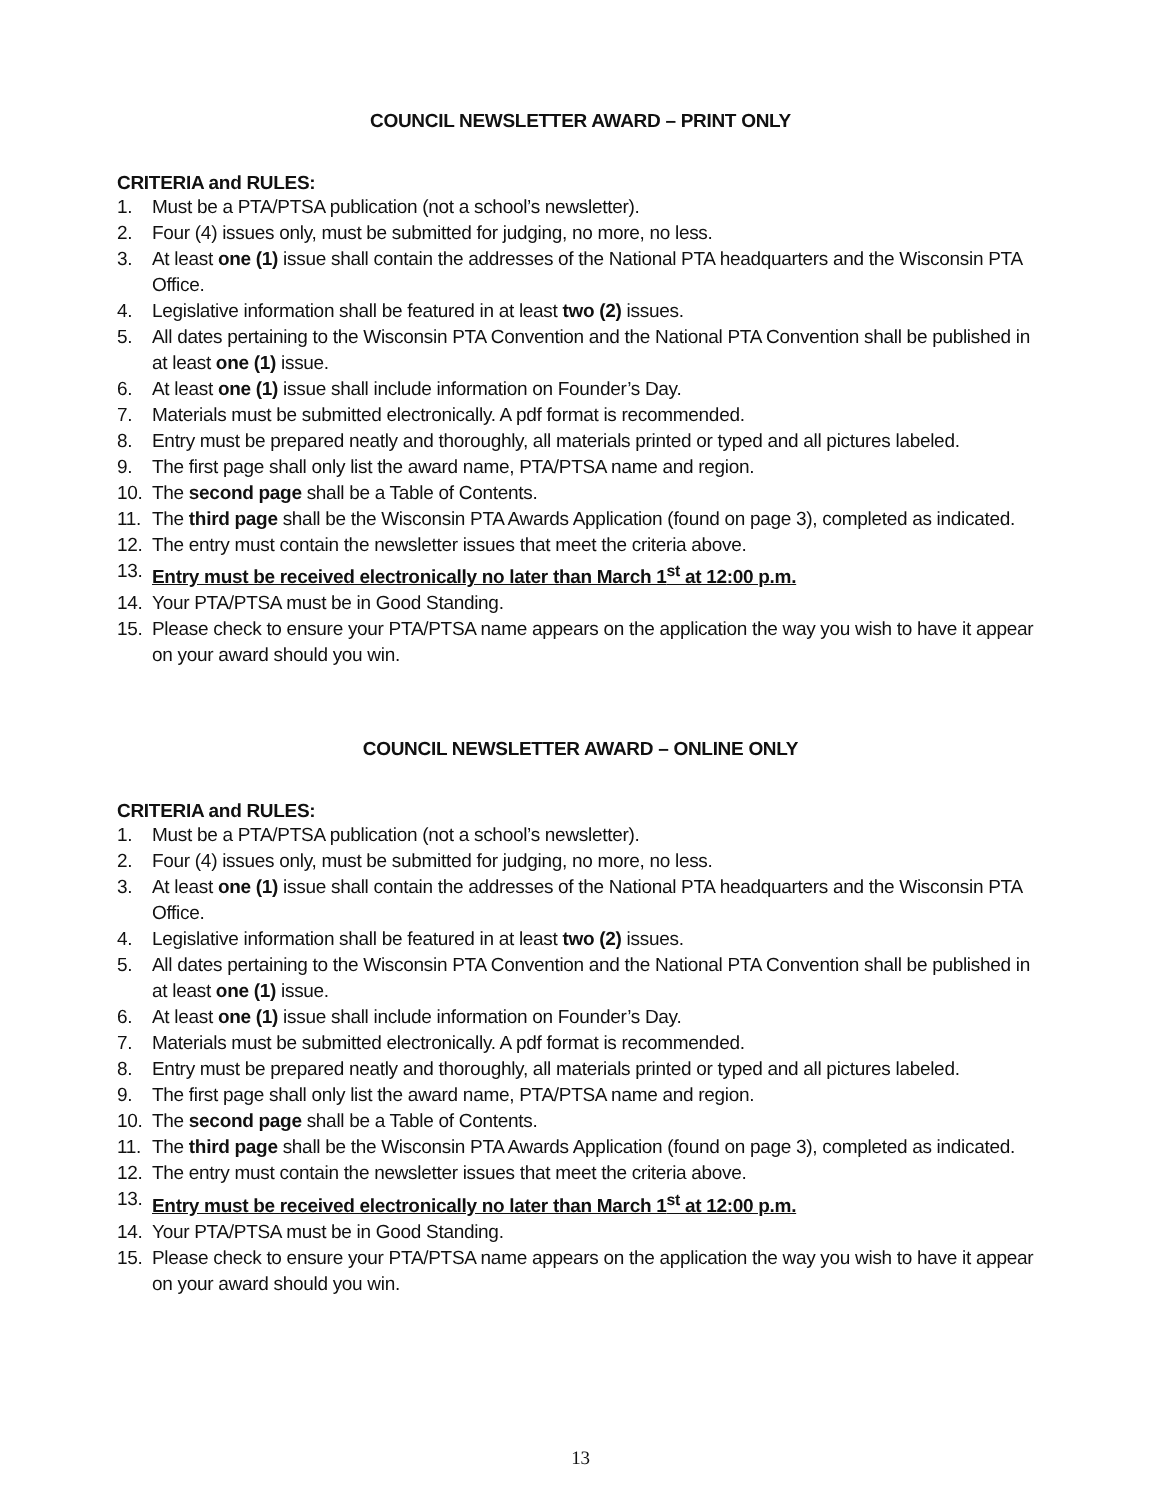COUNCIL NEWSLETTER AWARD – PRINT ONLY
CRITERIA and RULES:
1. Must be a PTA/PTSA publication (not a school’s newsletter).
2. Four (4) issues only, must be submitted for judging, no more, no less.
3. At least one (1) issue shall contain the addresses of the National PTA headquarters and the Wisconsin PTA Office.
4. Legislative information shall be featured in at least two (2) issues.
5. All dates pertaining to the Wisconsin PTA Convention and the National PTA Convention shall be published in at least one (1) issue.
6. At least one (1) issue shall include information on Founder’s Day.
7. Materials must be submitted electronically. A pdf format is recommended.
8. Entry must be prepared neatly and thoroughly, all materials printed or typed and all pictures labeled.
9. The first page shall only list the award name, PTA/PTSA name and region.
10. The second page shall be a Table of Contents.
11. The third page shall be the Wisconsin PTA Awards Application (found on page 3), completed as indicated.
12. The entry must contain the newsletter issues that meet the criteria above.
13. Entry must be received electronically no later than March 1<sup>st</sup> at 12:00 p.m.
14. Your PTA/PTSA must be in Good Standing.
15. Please check to ensure your PTA/PTSA name appears on the application the way you wish to have it appear on your award should you win.
COUNCIL NEWSLETTER AWARD – ONLINE ONLY
CRITERIA and RULES:
1. Must be a PTA/PTSA publication (not a school’s newsletter).
2. Four (4) issues only, must be submitted for judging, no more, no less.
3. At least one (1) issue shall contain the addresses of the National PTA headquarters and the Wisconsin PTA Office.
4. Legislative information shall be featured in at least two (2) issues.
5. All dates pertaining to the Wisconsin PTA Convention and the National PTA Convention shall be published in at least one (1) issue.
6. At least one (1) issue shall include information on Founder’s Day.
7. Materials must be submitted electronically. A pdf format is recommended.
8. Entry must be prepared neatly and thoroughly, all materials printed or typed and all pictures labeled.
9. The first page shall only list the award name, PTA/PTSA name and region.
10. The second page shall be a Table of Contents.
11. The third page shall be the Wisconsin PTA Awards Application (found on page 3), completed as indicated.
12. The entry must contain the newsletter issues that meet the criteria above.
13. Entry must be received electronically no later than March 1<sup>st</sup> at 12:00 p.m.
14. Your PTA/PTSA must be in Good Standing.
15. Please check to ensure your PTA/PTSA name appears on the application the way you wish to have it appear on your award should you win.
13